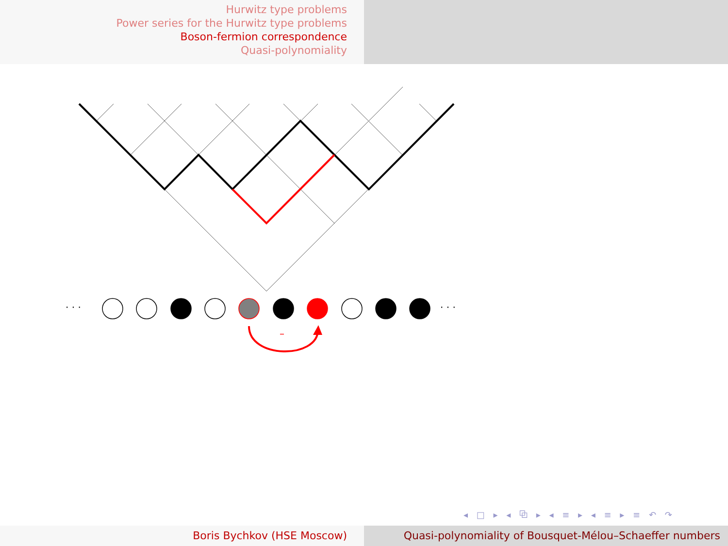Hurwitz type problems
Power series for the Hurwitz type problems
Boson-fermion correspondence
Quasi-polynomiality
· · ·
· · ·
–
◂ □ ▸ ◂ ⧉ ▸ ◂ ≡ ▸ ◂ ≡ ▸ ≡ ↶ ↷
Boris Bychkov (HSE Moscow) Quasi-polynomiality of Bousquet-Mélou–Schaeffer numbers